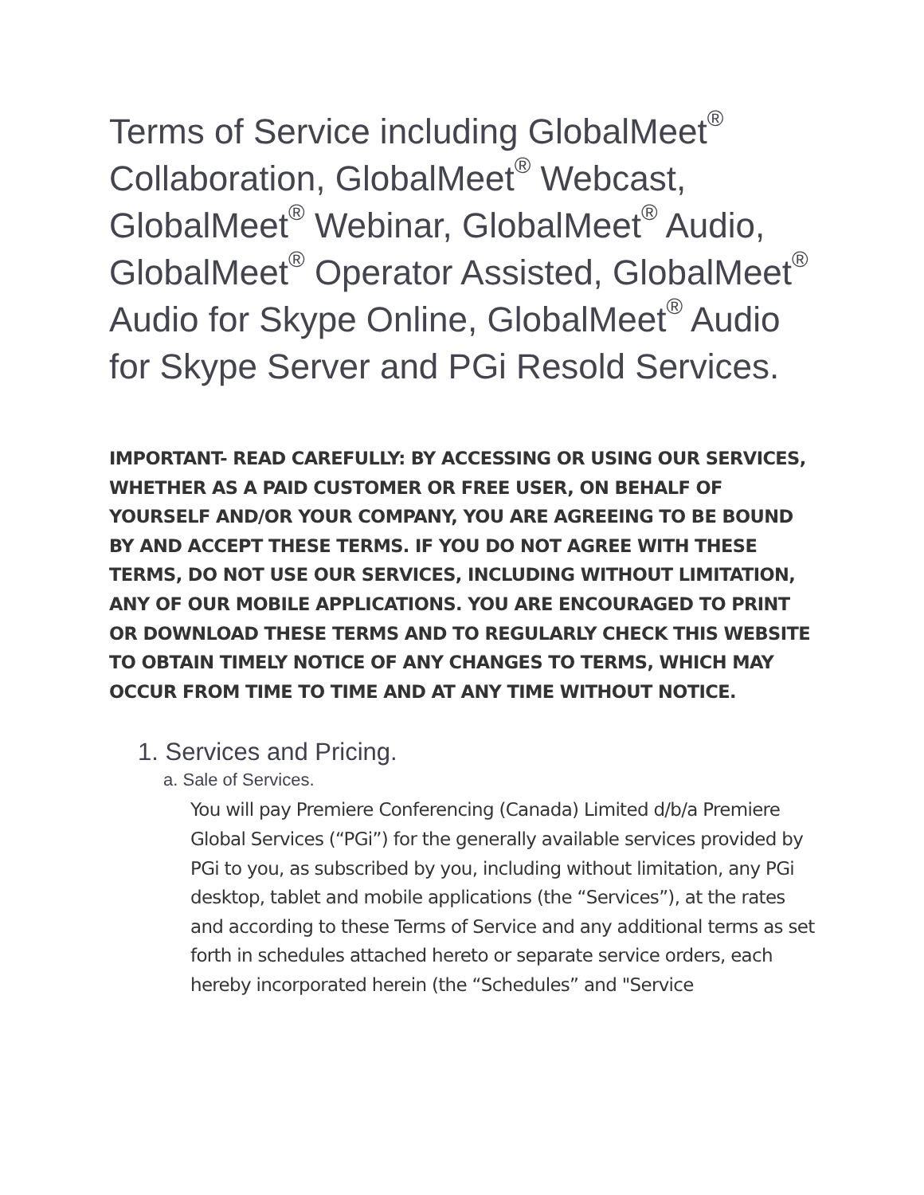Terms of Service including GlobalMeet<sup>®</sup> Collaboration, GlobalMeet<sup>®</sup> Webcast, GlobalMeet<sup>®</sup> Webinar, GlobalMeet<sup>®</sup> Audio, GlobalMeet<sup>®</sup> Operator Assisted, GlobalMeet<sup>®</sup> Audio for Skype Online, GlobalMeet<sup>®</sup> Audio for Skype Server and PGi Resold Services.
IMPORTANT- READ CAREFULLY: BY ACCESSING OR USING OUR SERVICES, WHETHER AS A PAID CUSTOMER OR FREE USER, ON BEHALF OF YOURSELF AND/OR YOUR COMPANY, YOU ARE AGREEING TO BE BOUND BY AND ACCEPT THESE TERMS. IF YOU DO NOT AGREE WITH THESE TERMS, DO NOT USE OUR SERVICES, INCLUDING WITHOUT LIMITATION, ANY OF OUR MOBILE APPLICATIONS. YOU ARE ENCOURAGED TO PRINT OR DOWNLOAD THESE TERMS AND TO REGULARLY CHECK THIS WEBSITE TO OBTAIN TIMELY NOTICE OF ANY CHANGES TO TERMS, WHICH MAY OCCUR FROM TIME TO TIME AND AT ANY TIME WITHOUT NOTICE.
1. Services and Pricing.
a. Sale of Services.
You will pay Premiere Conferencing (Canada) Limited d/b/a Premiere Global Services (“PGi”) for the generally available services provided by PGi to you, as subscribed by you, including without limitation, any PGi desktop, tablet and mobile applications (the “Services”), at the rates and according to these Terms of Service and any additional terms as set forth in schedules attached hereto or separate service orders, each hereby incorporated herein (the “Schedules” and "Service